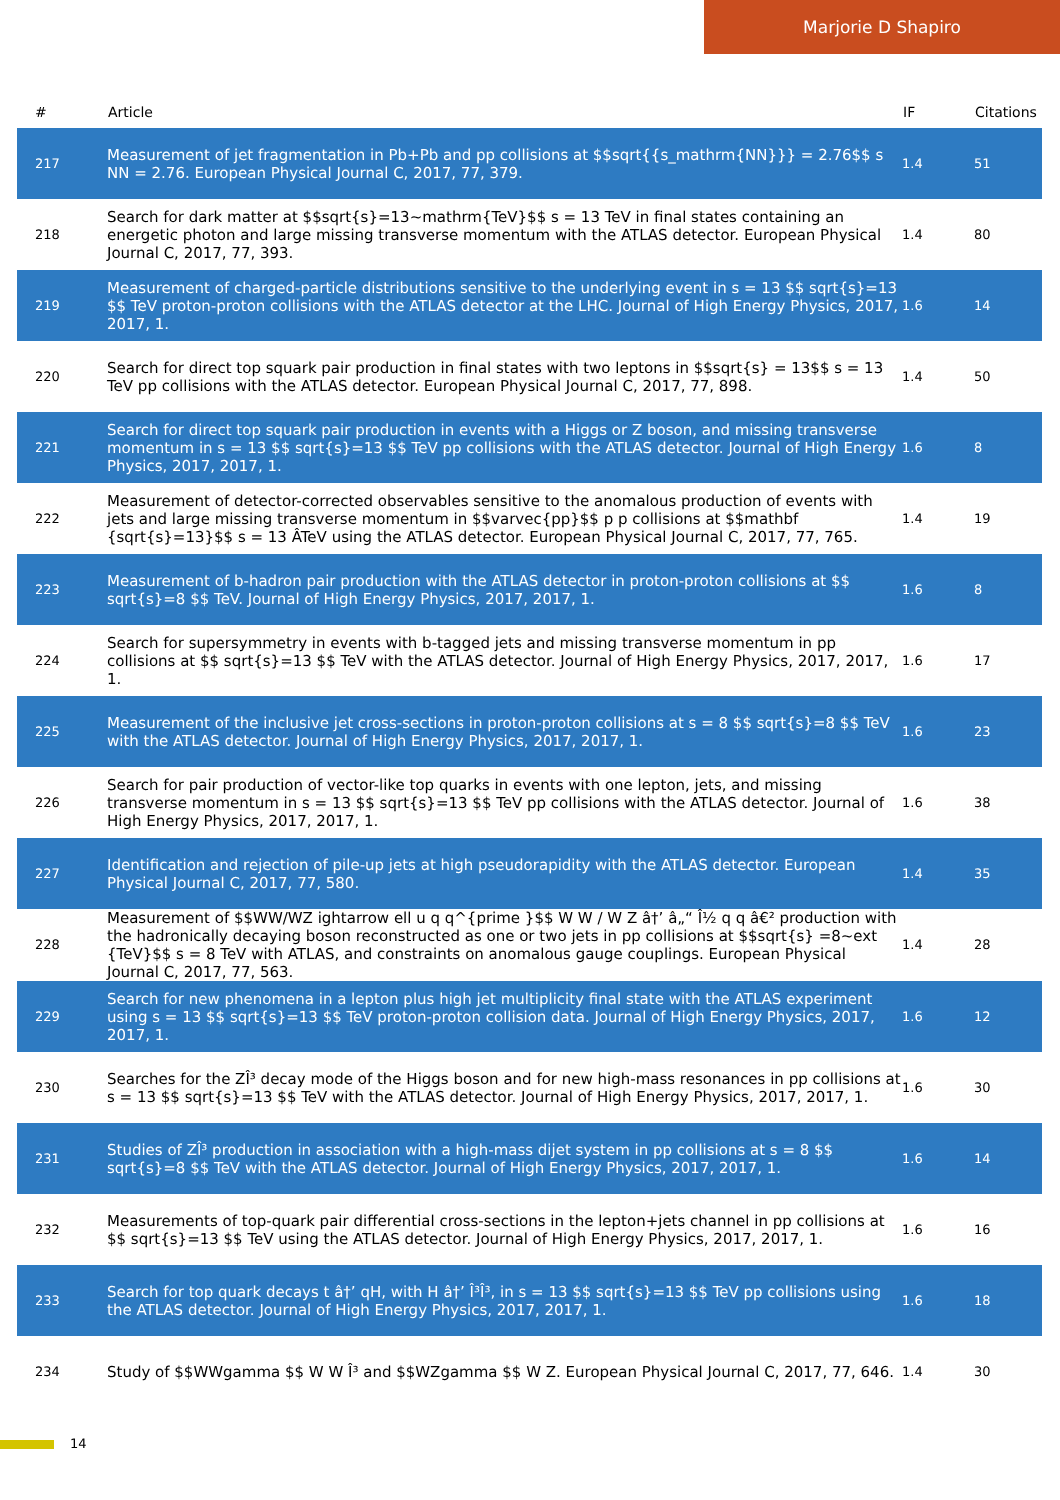Marjorie D Shapiro
| # | Article | IF | Citations |
| --- | --- | --- | --- |
| 217 | Measurement of jet fragmentation in Pb+Pb and pp collisions at $$sqrt{{s_mathrm{NN}}} = 2.76$$ s NN = 2.76. European Physical Journal C, 2017, 77, 379. | 1.4 | 51 |
| 218 | Search for dark matter at $$sqrt{s}=13~mathrm{TeV}$$ s = 13 TeV in final states containing an energetic photon and large missing transverse momentum with the ATLAS detector. European Physical Journal C, 2017, 77, 393. | 1.4 | 80 |
| 219 | Measurement of charged-particle distributions sensitive to the underlying event in s = 13 $$ sqrt{s}=13 $$ TeV proton-proton collisions with the ATLAS detector at the LHC. Journal of High Energy Physics, 2017, 2017, 1. | 1.6 | 14 |
| 220 | Search for direct top squark pair production in final states with two leptons in $$sqrt{s} = 13$$ s = 13 TeV pp collisions with the ATLAS detector. European Physical Journal C, 2017, 77, 898. | 1.4 | 50 |
| 221 | Search for direct top squark pair production in events with a Higgs or Z boson, and missing transverse momentum in s = 13 $$ sqrt{s}=13 $$ TeV pp collisions with the ATLAS detector. Journal of High Energy Physics, 2017, 2017, 1. | 1.6 | 8 |
| 222 | Measurement of detector-corrected observables sensitive to the anomalous production of events with jets and large missing transverse momentum in $$varvec{pp}$$ p p collisions at $$mathbf {sqrt{s}=13}$$ s = 13 ÂTeV using the ATLAS detector. European Physical Journal C, 2017, 77, 765. | 1.4 | 19 |
| 223 | Measurement of b-hadron pair production with the ATLAS detector in proton-proton collisions at $$ sqrt{s}=8 $$ TeV. Journal of High Energy Physics, 2017, 2017, 1. | 1.6 | 8 |
| 224 | Search for supersymmetry in events with b-tagged jets and missing transverse momentum in pp collisions at $$ sqrt{s}=13 $$ TeV with the ATLAS detector. Journal of High Energy Physics, 2017, 2017, 1. | 1.6 | 17 |
| 225 | Measurement of the inclusive jet cross-sections in proton-proton collisions at s = 8 $$ sqrt{s}=8 $$ TeV with the ATLAS detector. Journal of High Energy Physics, 2017, 2017, 1. | 1.6 | 23 |
| 226 | Search for pair production of vector-like top quarks in events with one lepton, jets, and missing transverse momentum in s = 13 $$ sqrt{s}=13 $$ TeV pp collisions with the ATLAS detector. Journal of High Energy Physics, 2017, 2017, 1. | 1.6 | 38 |
| 227 | Identification and rejection of pile-up jets at high pseudorapidity with the ATLAS detector. European Physical Journal C, 2017, 77, 580. | 1.4 | 35 |
| 228 | Measurement of $$WW/WZ ightarrow ell u q q^{prime }$$ W W / W Z â†’ â„“ Î½ q q â€² production with the hadronically decaying boson reconstructed as one or two jets in pp collisions at $$sqrt{s} =8~ext {TeV}$$ s = 8 TeV with ATLAS, and constraints on anomalous gauge couplings. European Physical Journal C, 2017, 77, 563. | 1.4 | 28 |
| 229 | Search for new phenomena in a lepton plus high jet multiplicity final state with the ATLAS experiment using s = 13 $$ sqrt{s}=13 $$ TeV proton-proton collision data. Journal of High Energy Physics, 2017, 2017, 1. | 1.6 | 12 |
| 230 | Searches for the ZÎ³ decay mode of the Higgs boson and for new high-mass resonances in pp collisions at s = 13 $$ sqrt{s}=13 $$ TeV with the ATLAS detector. Journal of High Energy Physics, 2017, 2017, 1. | 1.6 | 30 |
| 231 | Studies of ZÎ³ production in association with a high-mass dijet system in pp collisions at s = 8 $$ sqrt{s}=8 $$ TeV with the ATLAS detector. Journal of High Energy Physics, 2017, 2017, 1. | 1.6 | 14 |
| 232 | Measurements of top-quark pair differential cross-sections in the lepton+jets channel in pp collisions at $$ sqrt{s}=13 $$ TeV using the ATLAS detector. Journal of High Energy Physics, 2017, 2017, 1. | 1.6 | 16 |
| 233 | Search for top quark decays t â†’ qH, with H â†’ Î³Î³, in s = 13 $$ sqrt{s}=13 $$ TeV pp collisions using the ATLAS detector. Journal of High Energy Physics, 2017, 2017, 1. | 1.6 | 18 |
| 234 | Study of $$WWgamma $$ W W Î³ and $$WZgamma $$ W Z. European Physical Journal C, 2017, 77, 646. | 1.4 | 30 |
14